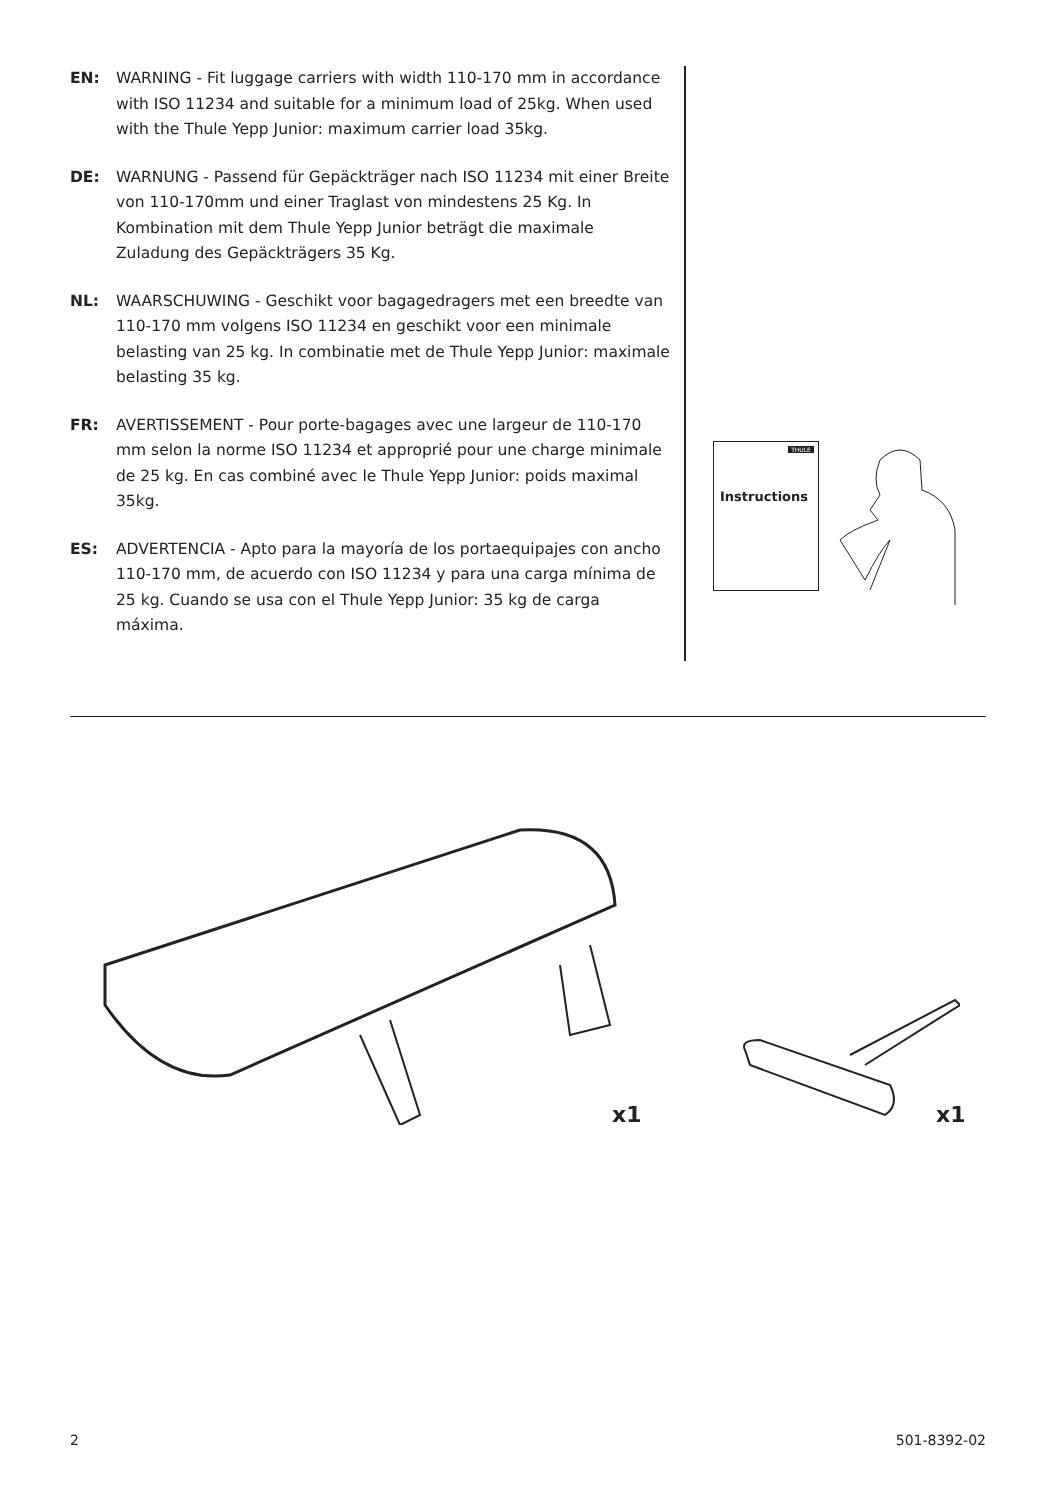EN: WARNING - Fit luggage carriers with width 110-170 mm in accordance with ISO 11234 and suitable for a minimum load of 25kg. When used with the Thule Yepp Junior: maximum carrier load 35kg.
DE: WARNUNG - Passend für Gepäckträger nach ISO 11234 mit einer Breite von 110-170mm und einer Traglast von mindestens 25 Kg. In Kombination mit dem Thule Yepp Junior beträgt die maximale Zuladung des Gepäckträgers 35 Kg.
NL: WAARSCHUWING - Geschikt voor bagagedragers met een breedte van 110-170 mm volgens ISO 11234 en geschikt voor een minimale belasting van 25 kg. In combinatie met de Thule Yepp Junior: maximale belasting 35 kg.
FR: AVERTISSEMENT - Pour porte-bagages avec une largeur de 110-170 mm selon la norme ISO 11234 et approprié pour une charge minimale de 25 kg. En cas combiné avec le Thule Yepp Junior: poids maximal 35kg.
ES: ADVERTENCIA - Apto para la mayoría de los portaequipajes con ancho 110-170 mm, de acuerdo con ISO 11234 y para una carga mínima de 25 kg. Cuando se usa con el Thule Yepp Junior: 35 kg de carga máxima.
THULE
Instructions
x1 x1
2 501-8392-02